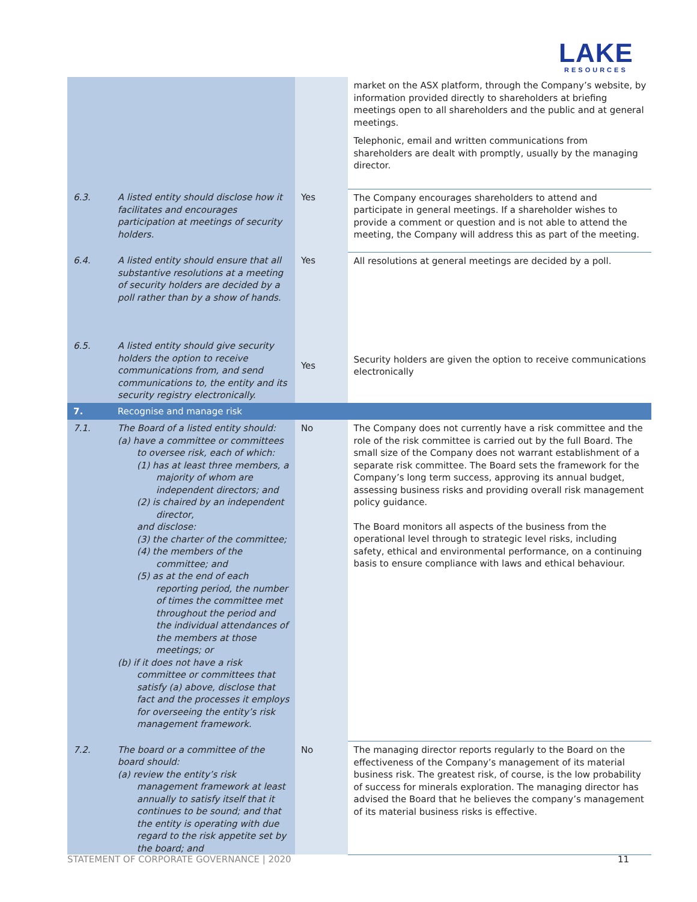LAKE
RESOURCES
| | | | market on the ASX platform, through the Company’s website, by information provided directly to shareholders at briefing meetings open to all shareholders and the public and at general meetings. Telephonic, email and written communications from shareholders are dealt with promptly, usually by the managing director. |
| 6.3. | A listed entity should disclose how it facilitates and encourages participation at meetings of security holders. | Yes | The Company encourages shareholders to attend and participate in general meetings. If a shareholder wishes to provide a comment or question and is not able to attend the meeting, the Company will address this as part of the meeting. |
| 6.4. | A listed entity should ensure that all substantive resolutions at a meeting of security holders are decided by a poll rather than by a show of hands. | Yes | All resolutions at general meetings are decided by a poll. |
| 6.5. | A listed entity should give security holders the option to receive communications from, and send communications to, the entity and its security registry electronically. | Yes | Security holders are given the option to receive communications electronically |
| 7. | Recognise and manage risk | | |
| 7.1. | The Board of a listed entity should: (a) have a committee or committees to oversee risk, each of which: (1) has at least three members, a majority of whom are independent directors; and (2) is chaired by an independent director, and disclose: (3) the charter of the committee; (4) the members of the committee; and (5) as at the end of each reporting period, the number of times the committee met throughout the period and the individual attendances of the members at those meetings; or (b) if it does not have a risk committee or committees that satisfy (a) above, disclose that fact and the processes it employs for overseeing the entity’s risk management framework. | No | The Company does not currently have a risk committee and the role of the risk committee is carried out by the full Board. The small size of the Company does not warrant establishment of a separate risk committee. The Board sets the framework for the Company’s long term success, approving its annual budget, assessing business risks and providing overall risk management policy guidance. The Board monitors all aspects of the business from the operational level through to strategic level risks, including safety, ethical and environmental performance, on a continuing basis to ensure compliance with laws and ethical behaviour. |
| 7.2. | The board or a committee of the board should: (a) review the entity’s risk management framework at least annually to satisfy itself that it continues to be sound; and that the entity is operating with due regard to the risk appetite set by the board; and | No | The managing director reports regularly to the Board on the effectiveness of the Company’s management of its material business risk. The greatest risk, of course, is the low probability of success for minerals exploration. The managing director has advised the Board that he believes the company’s management of its material business risks is effective. |
STATEMENT OF CORPORATE GOVERNANCE | 2020
11